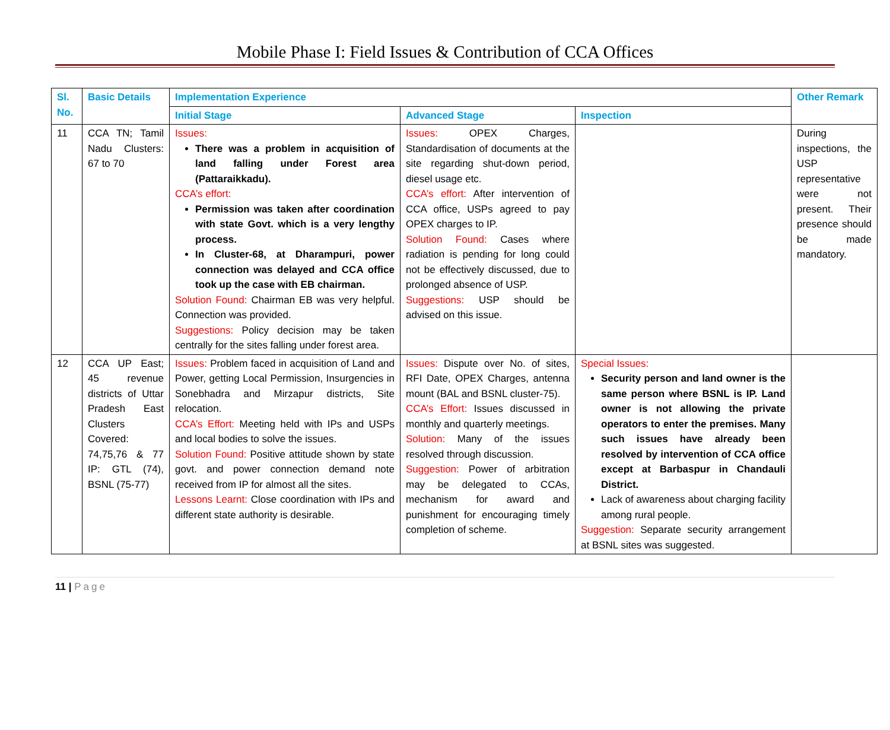Mobile Phase I: Field Issues & Contribution of CCA Offices
| Sl. No. | Basic Details | Implementation Experience | | | Other Remark |
| --- | --- | --- | --- | --- | --- |
| | | Initial Stage | Advanced Stage | Inspection | |
| 11 | CCA TN; Tamil Nadu Clusters: 67 to 70 | Issues: There was a problem in acquisition of land falling under Forest area (Pattaraikkadu). CCA’s effort: Permission was taken after coordination with state Govt. which is a very lengthy process. In Cluster-68, at Dharampuri, power connection was delayed and CCA office took up the case with EB chairman. Solution Found: Chairman EB was very helpful. Connection was provided. Suggestions: Policy decision may be taken centrally for the sites falling under forest area. | Issues: OPEX Charges, Standardisation of documents at the site regarding shut-down period, diesel usage etc. CCA’s effort: After intervention of CCA office, USPs agreed to pay OPEX charges to IP. Solution Found: Cases where radiation is pending for long could not be effectively discussed, due to prolonged absence of USP. Suggestions: USP should be advised on this issue. | | During inspections, the USP representative were not present. Their presence should be made mandatory. |
| 12 | CCA UP East; 45 revenue districts of Uttar Pradesh East Clusters Covered: 74,75,76 & 77 IP: GTL (74), BSNL (75-77) | Issues: Problem faced in acquisition of Land and Power, getting Local Permission, Insurgencies in Sonebhadra and Mirzapur districts, Site relocation. CCA’s Effort: Meeting held with IPs and USPs and local bodies to solve the issues. Solution Found: Positive attitude shown by state govt. and power connection demand note received from IP for almost all the sites. Lessons Learnt: Close coordination with IPs and different state authority is desirable. | Issues: Dispute over No. of sites, RFI Date, OPEX Charges, antenna mount (BAL and BSNL cluster-75). CCA’s Effort: Issues discussed in monthly and quarterly meetings. Solution: Many of the issues resolved through discussion. Suggestion: Power of arbitration may be delegated to CCAs, mechanism for award and punishment for encouraging timely completion of scheme. | Special Issues: Security person and land owner is the same person where BSNL is IP. Land owner is not allowing the private operators to enter the premises. Many such issues have already been resolved by intervention of CCA office except at Barbaspur in Chandauli District. Lack of awareness about charging facility among rural people. Suggestion: Separate security arrangement at BSNL sites was suggested. | |
11 | Page